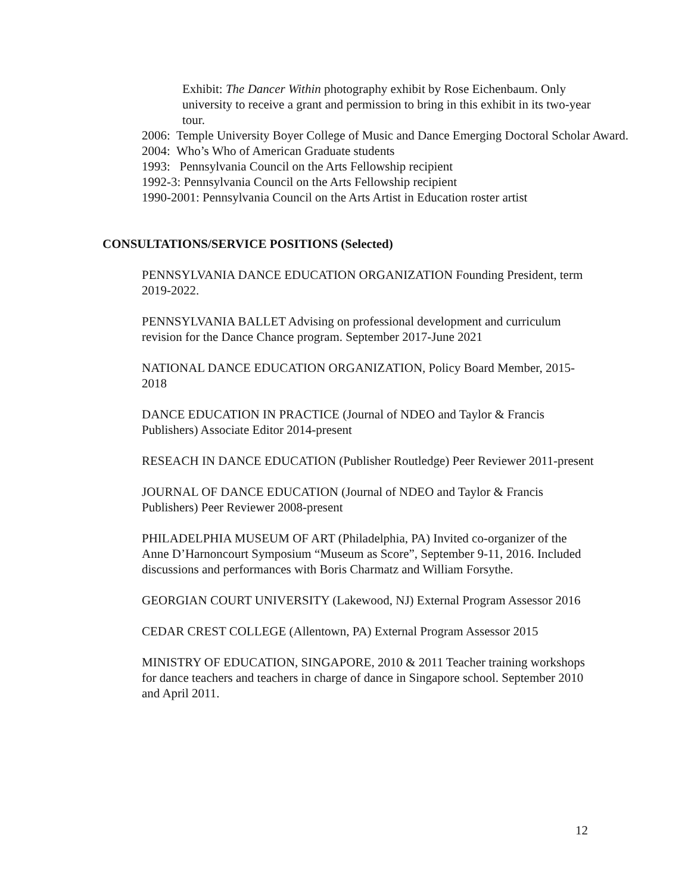Exhibit: The Dancer Within photography exhibit by Rose Eichenbaum. Only university to receive a grant and permission to bring in this exhibit in its two-year tour.
2006: Temple University Boyer College of Music and Dance Emerging Doctoral Scholar Award.
2004: Who’s Who of American Graduate students
1993: Pennsylvania Council on the Arts Fellowship recipient
1992-3: Pennsylvania Council on the Arts Fellowship recipient
1990-2001: Pennsylvania Council on the Arts Artist in Education roster artist
CONSULTATIONS/SERVICE POSITIONS (Selected)
PENNSYLVANIA DANCE EDUCATION ORGANIZATION Founding President, term 2019-2022.
PENNSYLVANIA BALLET Advising on professional development and curriculum revision for the Dance Chance program. September 2017-June 2021
NATIONAL DANCE EDUCATION ORGANIZATION, Policy Board Member, 2015-2018
DANCE EDUCATION IN PRACTICE (Journal of NDEO and Taylor & Francis Publishers) Associate Editor 2014-present
RESEACH IN DANCE EDUCATION (Publisher Routledge) Peer Reviewer 2011-present
JOURNAL OF DANCE EDUCATION (Journal of NDEO and Taylor & Francis Publishers) Peer Reviewer 2008-present
PHILADELPHIA MUSEUM OF ART (Philadelphia, PA) Invited co-organizer of the Anne D’Harnoncourt Symposium “Museum as Score”, September 9-11, 2016. Included discussions and performances with Boris Charmatz and William Forsythe.
GEORGIAN COURT UNIVERSITY (Lakewood, NJ) External Program Assessor 2016
CEDAR CREST COLLEGE (Allentown, PA) External Program Assessor 2015
MINISTRY OF EDUCATION, SINGAPORE, 2010 & 2011 Teacher training workshops for dance teachers and teachers in charge of dance in Singapore school. September 2010 and April 2011.
12